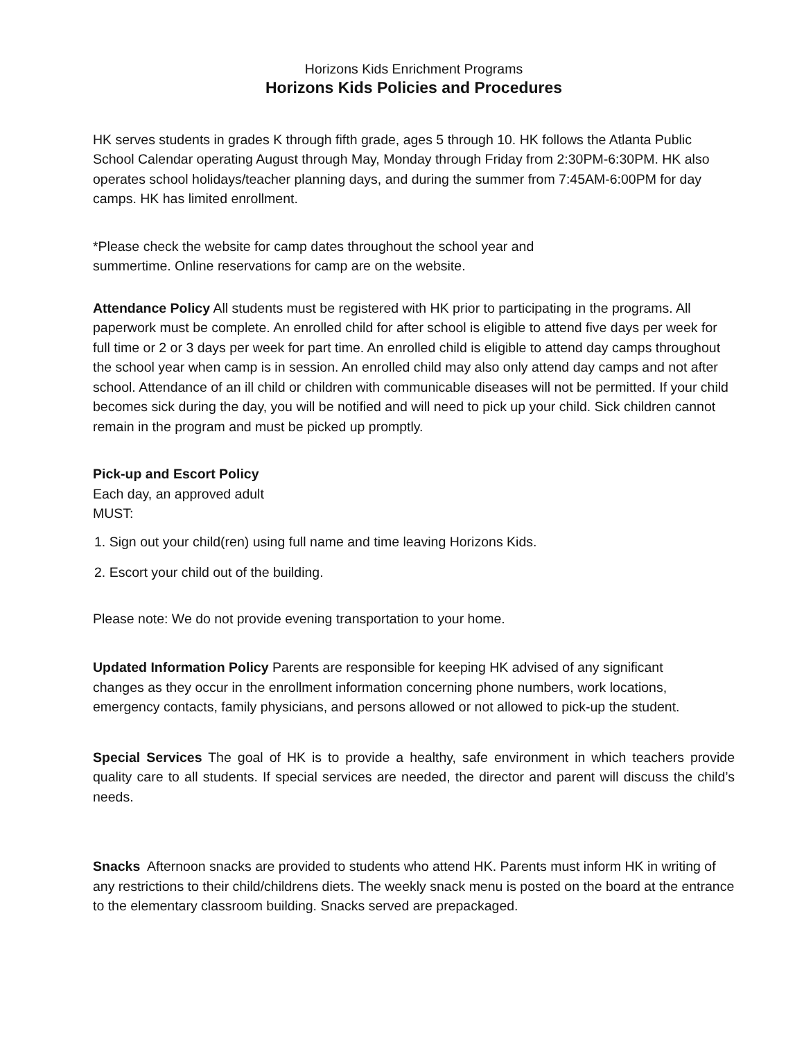Horizons Kids Enrichment Programs
Horizons Kids Policies and Procedures
HK serves students in grades K through fifth grade, ages 5 through 10. HK follows the Atlanta Public School Calendar operating August through May, Monday through Friday from 2:30PM-6:30PM. HK also operates school holidays/teacher planning days, and during the summer from 7:45AM-6:00PM for day camps. HK has limited enrollment.
*Please check the website for camp dates throughout the school year and summertime. Online reservations for camp are on the website.
Attendance Policy All students must be registered with HK prior to participating in the programs. All paperwork must be complete. An enrolled child for after school is eligible to attend five days per week for full time or 2 or 3 days per week for part time. An enrolled child is eligible to attend day camps throughout the school year when camp is in session. An enrolled child may also only attend day camps and not after school. Attendance of an ill child or children with communicable diseases will not be permitted. If your child becomes sick during the day, you will be notified and will need to pick up your child. Sick children cannot remain in the program and must be picked up promptly.
Pick-up and Escort Policy
Each day, an approved adult MUST:
1. Sign out your child(ren) using full name and time leaving Horizons Kids.
2. Escort your child out of the building.
Please note: We do not provide evening transportation to your home.
Updated Information Policy Parents are responsible for keeping HK advised of any significant changes as they occur in the enrollment information concerning phone numbers, work locations, emergency contacts, family physicians, and persons allowed or not allowed to pick-up the student.
Special Services The goal of HK is to provide a healthy, safe environment in which teachers provide quality care to all students. If special services are needed, the director and parent will discuss the child’s needs.
Snacks Afternoon snacks are provided to students who attend HK. Parents must inform HK in writing of any restrictions to their child/childrens diets. The weekly snack menu is posted on the board at the entrance to the elementary classroom building. Snacks served are prepackaged.